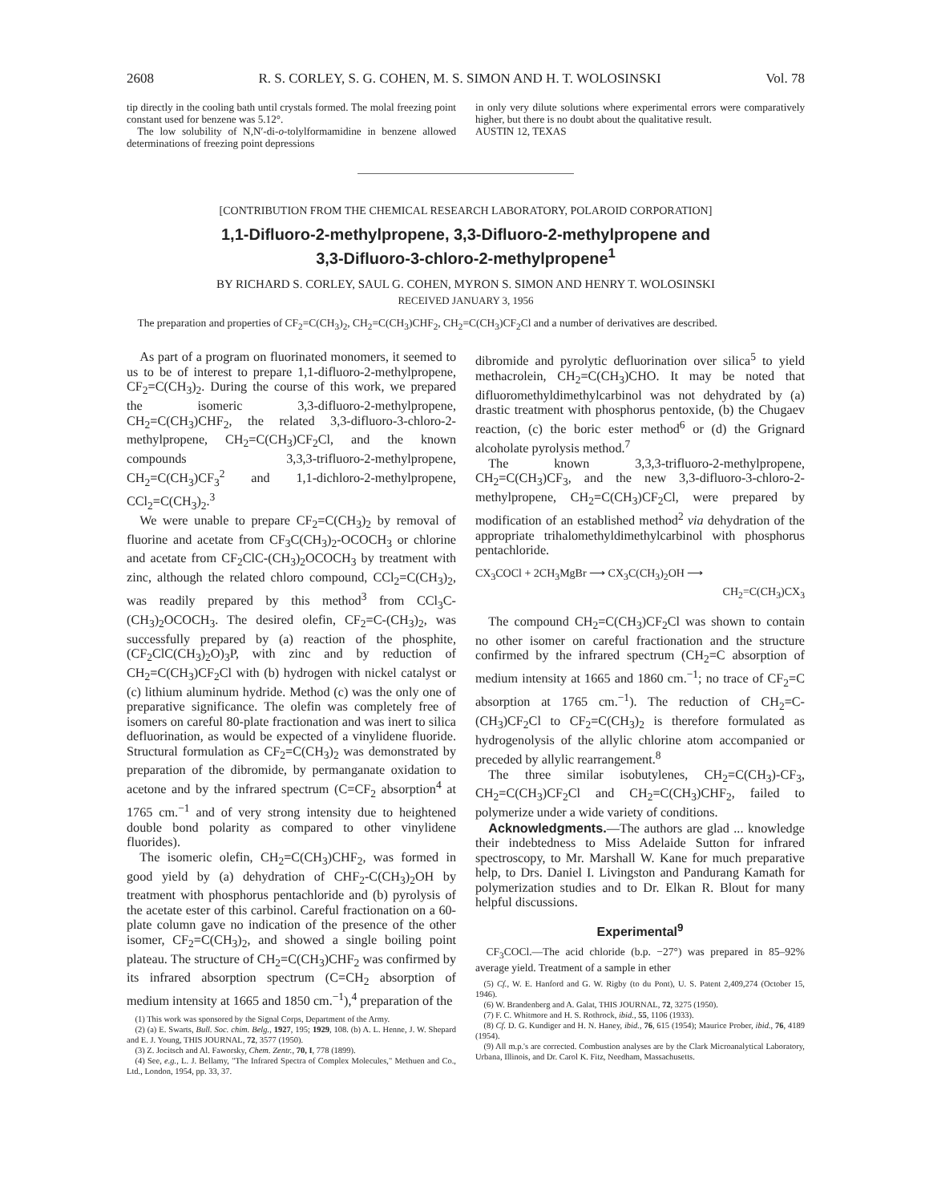2608 R. S. CORLEY, S. G. COHEN, M. S. SIMON AND H. T. WOLOSINSKI Vol. 78
tip directly in the cooling bath until crystals formed. The molal freezing point constant used for benzene was 5.12°.
The low solubility of N,N′-di-o-tolylformamidine in benzene allowed determinations of freezing point depressions
in only very dilute solutions where experimental errors were comparatively higher, but there is no doubt about the qualitative result.
AUSTIN 12, TEXAS
[CONTRIBUTION FROM THE CHEMICAL RESEARCH LABORATORY, POLAROID CORPORATION]
1,1-Difluoro-2-methylpropene, 3,3-Difluoro-2-methylpropene and
3,3-Difluoro-3-chloro-2-methylpropene<sup>1</sup>
BY RICHARD S. CORLEY, SAUL G. COHEN, MYRON S. SIMON AND HENRY T. WOLOSINSKI
RECEIVED JANUARY 3, 1956
The preparation and properties of CF<sub>2</sub>=C(CH<sub>3</sub>)<sub>2</sub>, CH<sub>2</sub>=C(CH<sub>3</sub>)CHF<sub>2</sub>, CH<sub>2</sub>=C(CH<sub>3</sub>)CF<sub>2</sub>Cl and a number of derivatives are described.
As part of a program on fluorinated monomers, it seemed to us to be of interest to prepare 1,1-difluoro-2-methylpropene, CF<sub>2</sub>=C(CH<sub>3</sub>)<sub>2</sub>. During the course of this work, we prepared the isomeric 3,3-difluoro-2-methylpropene, CH<sub>2</sub>=C(CH<sub>3</sub>)CHF<sub>2</sub>, the related 3,3-difluoro-3-chloro-2-methylpropene, CH<sub>2</sub>=C(CH<sub>3</sub>)CF<sub>2</sub>Cl, and the known compounds 3,3,3-trifluoro-2-methylpropene, CH<sub>2</sub>=C(CH<sub>3</sub>)CF<sub>3</sub><sup>2</sup> and 1,1-dichloro-2-methylpropene, CCl<sub>2</sub>=C(CH<sub>3</sub>)<sub>2</sub>.<sup>3</sup>
We were unable to prepare CF<sub>2</sub>=C(CH<sub>3</sub>)<sub>2</sub> by removal of fluorine and acetate from CF<sub>3</sub>C(CH<sub>3</sub>)<sub>2</sub>-OCOCH<sub>3</sub> or chlorine and acetate from CF<sub>2</sub>ClC-(CH<sub>3</sub>)<sub>2</sub>OCOCH<sub>3</sub> by treatment with zinc, although the related chloro compound, CCl<sub>2</sub>=C(CH<sub>3</sub>)<sub>2</sub>, was readily prepared by this method<sup>3</sup> from CCl<sub>3</sub>C-(CH<sub>3</sub>)<sub>2</sub>OCOCH<sub>3</sub>. The desired olefin, CF<sub>2</sub>=C-(CH<sub>3</sub>)<sub>2</sub>, was successfully prepared by (a) reaction of the phosphite, (CF<sub>2</sub>ClC(CH<sub>3</sub>)<sub>2</sub>O)<sub>3</sub>P, with zinc and by reduction of CH<sub>2</sub>=C(CH<sub>3</sub>)CF<sub>2</sub>Cl with (b) hydrogen with nickel catalyst or (c) lithium aluminum hydride. Method (c) was the only one of preparative significance. The olefin was completely free of isomers on careful 80-plate fractionation and was inert to silica defluorination, as would be expected of a vinylidene fluoride. Structural formulation as CF<sub>2</sub>=C(CH<sub>3</sub>)<sub>2</sub> was demonstrated by preparation of the dibromide, by permanganate oxidation to acetone and by the infrared spectrum (C=CF<sub>2</sub> absorption<sup>4</sup> at 1765 cm.<sup>−1</sup> and of very strong intensity due to heightened double bond polarity as compared to other vinylidene fluorides).
The isomeric olefin, CH<sub>2</sub>=C(CH<sub>3</sub>)CHF<sub>2</sub>, was formed in good yield by (a) dehydration of CHF<sub>2</sub>-C(CH<sub>3</sub>)<sub>2</sub>OH by treatment with phosphorus pentachloride and (b) pyrolysis of the acetate ester of this carbinol. Careful fractionation on a 60-plate column gave no indication of the presence of the other isomer, CF<sub>2</sub>=C(CH<sub>3</sub>)<sub>2</sub>, and showed a single boiling point plateau. The structure of CH<sub>2</sub>=C(CH<sub>3</sub>)CHF<sub>2</sub> was confirmed by its infrared absorption spectrum (C=CH<sub>2</sub> absorption of medium intensity at 1665 and 1850 cm.<sup>−1</sup>),<sup>4</sup> preparation of the
(1) This work was sponsored by the Signal Corps, Department of the Army.
(2) (a) E. Swarts, Bull. Soc. chim. Belg., 1927, 195; 1929, 108. (b) A. L. Henne, J. W. Shepard and E. J. Young, THIS JOURNAL, 72, 3577 (1950).
(3) Z. Jocitsch and Al. Faworsky, Chem. Zentr., 70, I, 778 (1899).
(4) See, e.g., L. J. Bellamy, "The Infrared Spectra of Complex Molecules," Methuen and Co., Ltd., London, 1954, pp. 33, 37.
dibromide and pyrolytic defluorination over silica<sup>5</sup> to yield methacrolein, CH<sub>2</sub>=C(CH<sub>3</sub>)CHO. It may be noted that difluoromethyldimethylcarbinol was not dehydrated by (a) drastic treatment with phosphorus pentoxide, (b) the Chugaev reaction, (c) the boric ester method<sup>6</sup> or (d) the Grignard alcoholate pyrolysis method.<sup>7</sup>
The known 3,3,3-trifluoro-2-methylpropene, CH<sub>2</sub>=C(CH<sub>3</sub>)CF<sub>3</sub>, and the new 3,3-difluoro-3-chloro-2-methylpropene, CH<sub>2</sub>=C(CH<sub>3</sub>)CF<sub>2</sub>Cl, were prepared by modification of an established method<sup>2</sup> via dehydration of the appropriate trihalomethyldimethylcarbinol with phosphorus pentachloride.
CX<sub>3</sub>COCl + 2CH<sub>3</sub>MgBr ⟶ CX<sub>3</sub>C(CH<sub>3</sub>)<sub>2</sub>OH ⟶
CH<sub>2</sub>=C(CH<sub>3</sub>)CX<sub>3</sub>
The compound CH<sub>2</sub>=C(CH<sub>3</sub>)CF<sub>2</sub>Cl was shown to contain no other isomer on careful fractionation and the structure confirmed by the infrared spectrum (CH<sub>2</sub>=C absorption of medium intensity at 1665 and 1860 cm.<sup>−1</sup>; no trace of CF<sub>2</sub>=C absorption at 1765 cm.<sup>−1</sup>). The reduction of CH<sub>2</sub>=C-(CH<sub>3</sub>)CF<sub>2</sub>Cl to CF<sub>2</sub>=C(CH<sub>3</sub>)<sub>2</sub> is therefore formulated as hydrogenolysis of the allylic chlorine atom accompanied or preceded by allylic rearrangement.<sup>8</sup>
The three similar isobutylenes, CH<sub>2</sub>=C(CH<sub>3</sub>)-CF<sub>3</sub>, CH<sub>2</sub>=C(CH<sub>3</sub>)CF<sub>2</sub>Cl and CH<sub>2</sub>=C(CH<sub>3</sub>)CHF<sub>2</sub>, failed to polymerize under a wide variety of conditions.
Acknowledgments.—The authors are glad ... knowledge their indebtedness to Miss Adelaide Sutton for infrared spectroscopy, to Mr. Marshall W. Kane for much preparative help, to Drs. Daniel I. Livingston and Pandurang Kamath for polymerization studies and to Dr. Elkan R. Blout for many helpful discussions.
Experimental<sup>9</sup>
CF<sub>3</sub>COCl.—The acid chloride (b.p. −27°) was prepared in 85–92% average yield. Treatment of a sample in ether
(5) Cf., W. E. Hanford and G. W. Rigby (to du Pont), U. S. Patent 2,409,274 (October 15, 1946).
(6) W. Brandenberg and A. Galat, THIS JOURNAL, 72, 3275 (1950).
(7) F. C. Whitmore and H. S. Rothrock, ibid., 55, 1106 (1933).
(8) Cf. D. G. Kundiger and H. N. Haney, ibid., 76, 615 (1954); Maurice Prober, ibid., 76, 4189 (1954).
(9) All m.p.'s are corrected. Combustion analyses are by the Clark Microanalytical Laboratory, Urbana, Illinois, and Dr. Carol K. Fitz, Needham, Massachusetts.